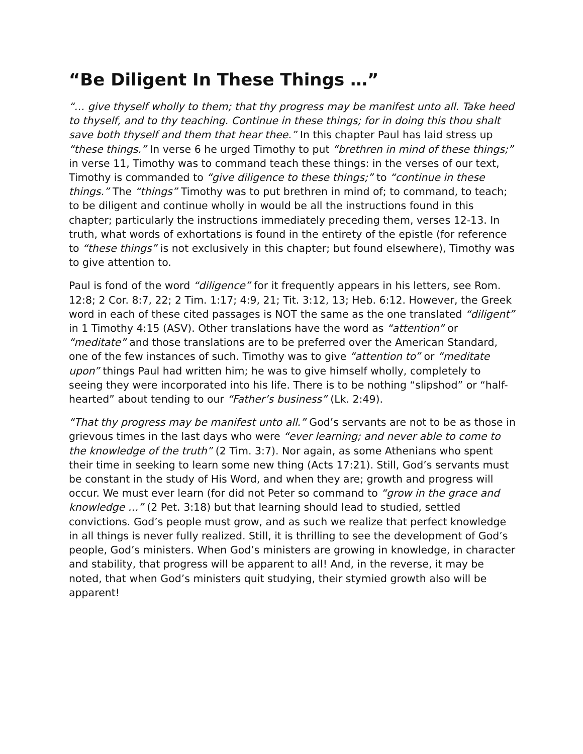“Be Diligent In These Things …”
“… give thyself wholly to them; that thy progress may be manifest unto all. Take heed to thyself, and to thy teaching. Continue in these things; for in doing this thou shalt save both thyself and them that hear thee.” In this chapter Paul has laid stress up “these things.” In verse 6 he urged Timothy to put “brethren in mind of these things;” in verse 11, Timothy was to command teach these things: in the verses of our text, Timothy is commanded to “give diligence to these things;” to “continue in these things.” The “things” Timothy was to put brethren in mind of; to command, to teach; to be diligent and continue wholly in would be all the instructions found in this chapter; particularly the instructions immediately preceding them, verses 12-13. In truth, what words of exhortations is found in the entirety of the epistle (for reference to “these things” is not exclusively in this chapter; but found elsewhere), Timothy was to give attention to.
Paul is fond of the word “diligence” for it frequently appears in his letters, see Rom. 12:8; 2 Cor. 8:7, 22; 2 Tim. 1:17; 4:9, 21; Tit. 3:12, 13; Heb. 6:12. However, the Greek word in each of these cited passages is NOT the same as the one translated “diligent” in 1 Timothy 4:15 (ASV). Other translations have the word as “attention” or “meditate” and those translations are to be preferred over the American Standard, one of the few instances of such. Timothy was to give “attention to” or “meditate upon” things Paul had written him; he was to give himself wholly, completely to seeing they were incorporated into his life. There is to be nothing “slipshod” or “half-hearted” about tending to our “Father’s business” (Lk. 2:49).
“That thy progress may be manifest unto all.” God’s servants are not to be as those in grievous times in the last days who were “ever learning; and never able to come to the knowledge of the truth” (2 Tim. 3:7). Nor again, as some Athenians who spent their time in seeking to learn some new thing (Acts 17:21). Still, God’s servants must be constant in the study of His Word, and when they are; growth and progress will occur. We must ever learn (for did not Peter so command to “grow in the grace and knowledge …” (2 Pet. 3:18) but that learning should lead to studied, settled convictions. God’s people must grow, and as such we realize that perfect knowledge in all things is never fully realized. Still, it is thrilling to see the development of God’s people, God’s ministers. When God’s ministers are growing in knowledge, in character and stability, that progress will be apparent to all! And, in the reverse, it may be noted, that when God’s ministers quit studying, their stymied growth also will be apparent!